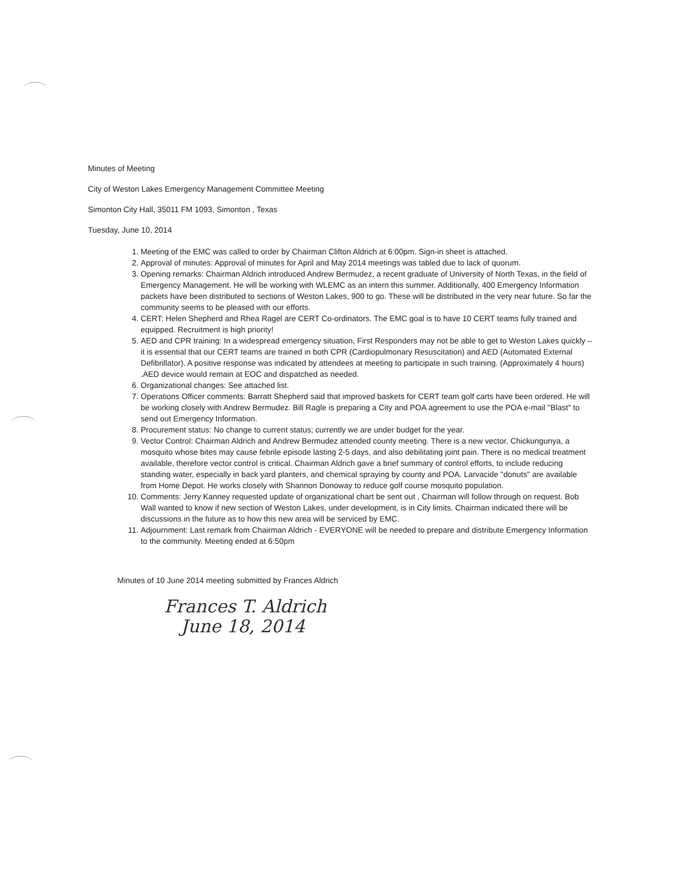Minutes of Meeting
City of Weston Lakes Emergency Management Committee Meeting
Simonton City Hall, 35011 FM 1093, Simonton , Texas
Tuesday, June 10, 2014
1. Meeting of the EMC was called to order by Chairman Clifton Aldrich at 6:00pm. Sign-in sheet is attached.
2. Approval of minutes: Approval of minutes for April and May 2014 meetings was tabled due to lack of quorum.
3. Opening remarks: Chairman Aldrich introduced Andrew Bermudez, a recent graduate of University of North Texas, in the field of Emergency Management. He will be working with WLEMC as an intern this summer. Additionally, 400 Emergency Information packets have been distributed to sections of Weston Lakes, 900 to go. These will be distributed in the very near future. So far the community seems to be pleased with our efforts.
4. CERT: Helen Shepherd and Rhea Ragel are CERT Co-ordinators. The EMC goal is to have 10 CERT teams fully trained and equipped. Recruitment is high priority!
5. AED and CPR training: In a widespread emergency situation, First Responders may not be able to get to Weston Lakes quickly – it is essential that our CERT teams are trained in both CPR (Cardiopulmonary Resuscitation) and AED (Automated External Defibrillator). A positive response was indicated by attendees at meeting to participate in such training. (Approximately 4 hours) .AED device would remain at EOC and dispatched as needed.
6. Organizational changes: See attached list.
7. Operations Officer comments: Barratt Shepherd said that improved baskets for CERT team golf carts have been ordered. He will be working closely with Andrew Bermudez. Bill Ragle is preparing a City and POA agreement to use the POA e-mail "Blast" to send out Emergency Information.
8. Procurement status: No change to current status; currently we are under budget for the year.
9. Vector Control: Chairman Aldrich and Andrew Bermudez attended county meeting. There is a new vector, Chickungunya, a mosquito whose bites may cause febrile episode lasting 2-5 days, and also debilitating joint pain. There is no medical treatment available, therefore vector control is critical. Chairman Aldrich gave a brief summary of control efforts, to include reducing standing water, especially in back yard planters, and chemical spraying by county and POA. Larvacide "donuts" are available from Home Depot. He works closely with Shannon Donoway to reduce golf course mosquito population.
10. Comments: Jerry Kanney requested update of organizational chart be sent out , Chairman will follow through on request. Bob Wall wanted to know if new section of Weston Lakes, under development, is in City limits. Chairman indicated there will be discussions in the future as to how this new area will be serviced by EMC.
11. Adjournment: Last remark from Chairman Aldrich - EVERYONE will be needed to prepare and distribute Emergency Information to the community. Meeting ended at 6:50pm
Minutes of 10 June 2014 meeting submitted by Frances Aldrich
Frances T. Aldrich
June 18, 2014